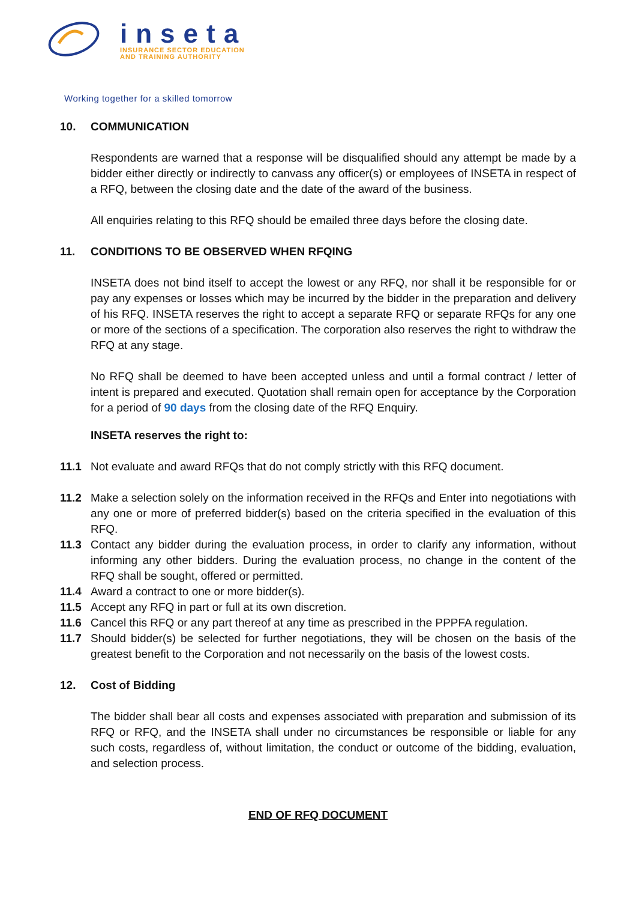inseta
INSURANCE SECTOR EDUCATION
AND TRAINING AUTHORITY
Working together for a skilled tomorrow
10. COMMUNICATION
Respondents are warned that a response will be disqualified should any attempt be made by a bidder either directly or indirectly to canvass any officer(s) or employees of INSETA in respect of a RFQ, between the closing date and the date of the award of the business.
All enquiries relating to this RFQ should be emailed three days before the closing date.
11. CONDITIONS TO BE OBSERVED WHEN RFQING
INSETA does not bind itself to accept the lowest or any RFQ, nor shall it be responsible for or pay any expenses or losses which may be incurred by the bidder in the preparation and delivery of his RFQ. INSETA reserves the right to accept a separate RFQ or separate RFQs for any one or more of the sections of a specification. The corporation also reserves the right to withdraw the RFQ at any stage.
No RFQ shall be deemed to have been accepted unless and until a formal contract / letter of intent is prepared and executed. Quotation shall remain open for acceptance by the Corporation for a period of 90 days from the closing date of the RFQ Enquiry.
INSETA reserves the right to:
11.1 Not evaluate and award RFQs that do not comply strictly with this RFQ document.
11.2 Make a selection solely on the information received in the RFQs and Enter into negotiations with any one or more of preferred bidder(s) based on the criteria specified in the evaluation of this RFQ.
11.3 Contact any bidder during the evaluation process, in order to clarify any information, without informing any other bidders. During the evaluation process, no change in the content of the RFQ shall be sought, offered or permitted.
11.4 Award a contract to one or more bidder(s).
11.5 Accept any RFQ in part or full at its own discretion.
11.6 Cancel this RFQ or any part thereof at any time as prescribed in the PPPFA regulation.
11.7 Should bidder(s) be selected for further negotiations, they will be chosen on the basis of the greatest benefit to the Corporation and not necessarily on the basis of the lowest costs.
12. Cost of Bidding
The bidder shall bear all costs and expenses associated with preparation and submission of its RFQ or RFQ, and the INSETA shall under no circumstances be responsible or liable for any such costs, regardless of, without limitation, the conduct or outcome of the bidding, evaluation, and selection process.
END OF RFQ DOCUMENT